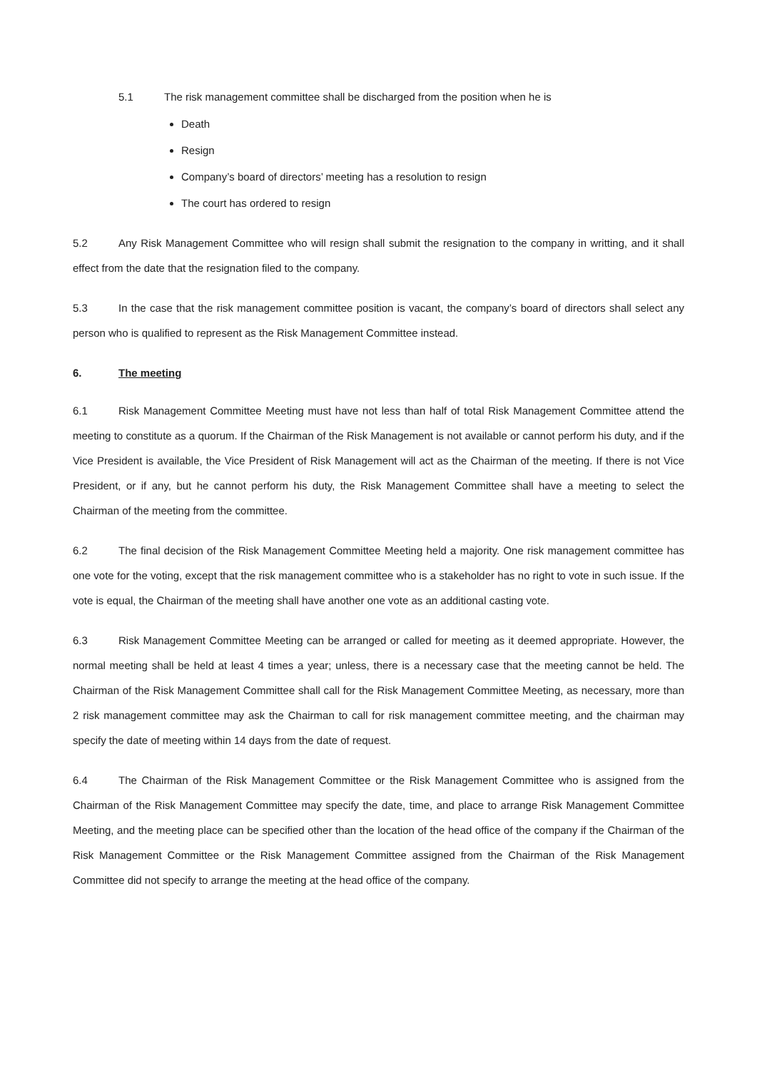5.1 The risk management committee shall be discharged from the position when he is
Death
Resign
Company’s board of directors’ meeting has a resolution to resign
The court has ordered to resign
5.2 Any Risk Management Committee who will resign shall submit the resignation to the company in writting, and it shall effect from the date that the resignation filed to the company.
5.3 In the case that the risk management committee position is vacant, the company’s board of directors shall select any person who is qualified to represent as the Risk Management Committee instead.
6. The meeting
6.1 Risk Management Committee Meeting must have not less than half of total Risk Management Committee attend the meeting to constitute as a quorum. If the Chairman of the Risk Management is not available or cannot perform his duty, and if the Vice President is available, the Vice President of Risk Management will act as the Chairman of the meeting. If there is not Vice President, or if any, but he cannot perform his duty, the Risk Management Committee shall have a meeting to select the Chairman of the meeting from the committee.
6.2 The final decision of the Risk Management Committee Meeting held a majority. One risk management committee has one vote for the voting, except that the risk management committee who is a stakeholder has no right to vote in such issue. If the vote is equal, the Chairman of the meeting shall have another one vote as an additional casting vote.
6.3 Risk Management Committee Meeting can be arranged or called for meeting as it deemed appropriate. However, the normal meeting shall be held at least 4 times a year; unless, there is a necessary case that the meeting cannot be held. The Chairman of the Risk Management Committee shall call for the Risk Management Committee Meeting, as necessary, more than 2 risk management committee may ask the Chairman to call for risk management committee meeting, and the chairman may specify the date of meeting within 14 days from the date of request.
6.4 The Chairman of the Risk Management Committee or the Risk Management Committee who is assigned from the Chairman of the Risk Management Committee may specify the date, time, and place to arrange Risk Management Committee Meeting, and the meeting place can be specified other than the location of the head office of the company if the Chairman of the Risk Management Committee or the Risk Management Committee assigned from the Chairman of the Risk Management Committee did not specify to arrange the meeting at the head office of the company.